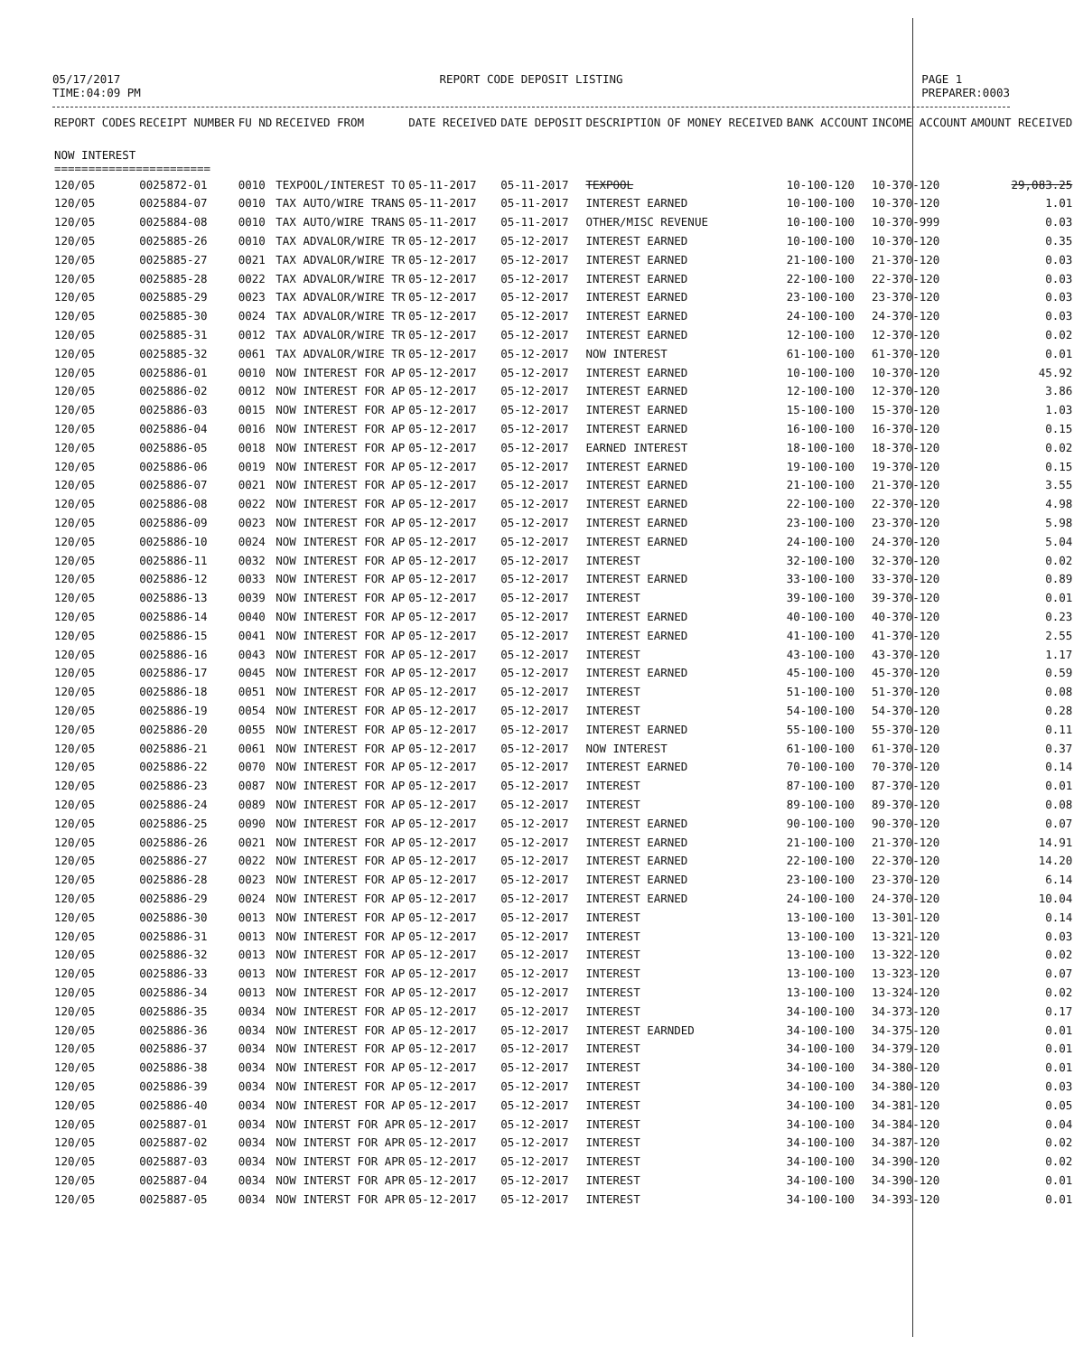05/17/2017
TIME:04:09 PM
REPORT CODE DEPOSIT LISTING PAGE 1
PREPARER:0003
| REPORT CODES | RECEIPT NUMBER | FU ND | RECEIVED FROM | DATE RECEIVED | DATE DEPOSIT | DESCRIPTION OF MONEY RECEIVED | BANK ACCOUNT | INCOME ACCOUNT | AMOUNT RECEIVED |
| --- | --- | --- | --- | --- | --- | --- | --- | --- | --- |
| NOW INTEREST ======================= | | | | | | | | | |
| 120/05 | 0025872-01 | 0010 | TEXPOOL/INTEREST TO | 05-11-2017 | 05-11-2017 | TEXPOOL | 10-100-120 | 10-370-120 | 29,083.25 |
| 120/05 | 0025884-07 | 0010 | TAX AUTO/WIRE TRANS | 05-11-2017 | 05-11-2017 | INTEREST EARNED | 10-100-100 | 10-370-120 | 1.01 |
| 120/05 | 0025884-08 | 0010 | TAX AUTO/WIRE TRANS | 05-11-2017 | 05-11-2017 | OTHER/MISC REVENUE | 10-100-100 | 10-370-999 | 0.03 |
| 120/05 | 0025885-26 | 0010 | TAX ADVALOR/WIRE TR | 05-12-2017 | 05-12-2017 | INTEREST EARNED | 10-100-100 | 10-370-120 | 0.35 |
| 120/05 | 0025885-27 | 0021 | TAX ADVALOR/WIRE TR | 05-12-2017 | 05-12-2017 | INTEREST EARNED | 21-100-100 | 21-370-120 | 0.03 |
| 120/05 | 0025885-28 | 0022 | TAX ADVALOR/WIRE TR | 05-12-2017 | 05-12-2017 | INTEREST EARNED | 22-100-100 | 22-370-120 | 0.03 |
| 120/05 | 0025885-29 | 0023 | TAX ADVALOR/WIRE TR | 05-12-2017 | 05-12-2017 | INTEREST EARNED | 23-100-100 | 23-370-120 | 0.03 |
| 120/05 | 0025885-30 | 0024 | TAX ADVALOR/WIRE TR | 05-12-2017 | 05-12-2017 | INTEREST EARNED | 24-100-100 | 24-370-120 | 0.03 |
| 120/05 | 0025885-31 | 0012 | TAX ADVALOR/WIRE TR | 05-12-2017 | 05-12-2017 | INTEREST EARNED | 12-100-100 | 12-370-120 | 0.02 |
| 120/05 | 0025885-32 | 0061 | TAX ADVALOR/WIRE TR | 05-12-2017 | 05-12-2017 | NOW INTEREST | 61-100-100 | 61-370-120 | 0.01 |
| 120/05 | 0025886-01 | 0010 | NOW INTEREST FOR AP | 05-12-2017 | 05-12-2017 | INTEREST EARNED | 10-100-100 | 10-370-120 | 45.92 |
| 120/05 | 0025886-02 | 0012 | NOW INTEREST FOR AP | 05-12-2017 | 05-12-2017 | INTEREST EARNED | 12-100-100 | 12-370-120 | 3.86 |
| 120/05 | 0025886-03 | 0015 | NOW INTEREST FOR AP | 05-12-2017 | 05-12-2017 | INTEREST EARNED | 15-100-100 | 15-370-120 | 1.03 |
| 120/05 | 0025886-04 | 0016 | NOW INTEREST FOR AP | 05-12-2017 | 05-12-2017 | INTEREST EARNED | 16-100-100 | 16-370-120 | 0.15 |
| 120/05 | 0025886-05 | 0018 | NOW INTEREST FOR AP | 05-12-2017 | 05-12-2017 | EARNED INTEREST | 18-100-100 | 18-370-120 | 0.02 |
| 120/05 | 0025886-06 | 0019 | NOW INTEREST FOR AP | 05-12-2017 | 05-12-2017 | INTEREST EARNED | 19-100-100 | 19-370-120 | 0.15 |
| 120/05 | 0025886-07 | 0021 | NOW INTEREST FOR AP | 05-12-2017 | 05-12-2017 | INTEREST EARNED | 21-100-100 | 21-370-120 | 3.55 |
| 120/05 | 0025886-08 | 0022 | NOW INTEREST FOR AP | 05-12-2017 | 05-12-2017 | INTEREST EARNED | 22-100-100 | 22-370-120 | 4.98 |
| 120/05 | 0025886-09 | 0023 | NOW INTEREST FOR AP | 05-12-2017 | 05-12-2017 | INTEREST EARNED | 23-100-100 | 23-370-120 | 5.98 |
| 120/05 | 0025886-10 | 0024 | NOW INTEREST FOR AP | 05-12-2017 | 05-12-2017 | INTEREST EARNED | 24-100-100 | 24-370-120 | 5.04 |
| 120/05 | 0025886-11 | 0032 | NOW INTEREST FOR AP | 05-12-2017 | 05-12-2017 | INTEREST | 32-100-100 | 32-370-120 | 0.02 |
| 120/05 | 0025886-12 | 0033 | NOW INTEREST FOR AP | 05-12-2017 | 05-12-2017 | INTEREST EARNED | 33-100-100 | 33-370-120 | 0.89 |
| 120/05 | 0025886-13 | 0039 | NOW INTEREST FOR AP | 05-12-2017 | 05-12-2017 | INTEREST | 39-100-100 | 39-370-120 | 0.01 |
| 120/05 | 0025886-14 | 0040 | NOW INTEREST FOR AP | 05-12-2017 | 05-12-2017 | INTEREST EARNED | 40-100-100 | 40-370-120 | 0.23 |
| 120/05 | 0025886-15 | 0041 | NOW INTEREST FOR AP | 05-12-2017 | 05-12-2017 | INTEREST EARNED | 41-100-100 | 41-370-120 | 2.55 |
| 120/05 | 0025886-16 | 0043 | NOW INTEREST FOR AP | 05-12-2017 | 05-12-2017 | INTEREST | 43-100-100 | 43-370-120 | 1.17 |
| 120/05 | 0025886-17 | 0045 | NOW INTEREST FOR AP | 05-12-2017 | 05-12-2017 | INTEREST EARNED | 45-100-100 | 45-370-120 | 0.59 |
| 120/05 | 0025886-18 | 0051 | NOW INTEREST FOR AP | 05-12-2017 | 05-12-2017 | INTEREST | 51-100-100 | 51-370-120 | 0.08 |
| 120/05 | 0025886-19 | 0054 | NOW INTEREST FOR AP | 05-12-2017 | 05-12-2017 | INTEREST | 54-100-100 | 54-370-120 | 0.28 |
| 120/05 | 0025886-20 | 0055 | NOW INTEREST FOR AP | 05-12-2017 | 05-12-2017 | INTEREST EARNED | 55-100-100 | 55-370-120 | 0.11 |
| 120/05 | 0025886-21 | 0061 | NOW INTEREST FOR AP | 05-12-2017 | 05-12-2017 | NOW INTEREST | 61-100-100 | 61-370-120 | 0.37 |
| 120/05 | 0025886-22 | 0070 | NOW INTEREST FOR AP | 05-12-2017 | 05-12-2017 | INTEREST EARNED | 70-100-100 | 70-370-120 | 0.14 |
| 120/05 | 0025886-23 | 0087 | NOW INTEREST FOR AP | 05-12-2017 | 05-12-2017 | INTEREST | 87-100-100 | 87-370-120 | 0.01 |
| 120/05 | 0025886-24 | 0089 | NOW INTEREST FOR AP | 05-12-2017 | 05-12-2017 | INTEREST | 89-100-100 | 89-370-120 | 0.08 |
| 120/05 | 0025886-25 | 0090 | NOW INTEREST FOR AP | 05-12-2017 | 05-12-2017 | INTEREST EARNED | 90-100-100 | 90-370-120 | 0.07 |
| 120/05 | 0025886-26 | 0021 | NOW INTEREST FOR AP | 05-12-2017 | 05-12-2017 | INTEREST EARNED | 21-100-100 | 21-370-120 | 14.91 |
| 120/05 | 0025886-27 | 0022 | NOW INTEREST FOR AP | 05-12-2017 | 05-12-2017 | INTEREST EARNED | 22-100-100 | 22-370-120 | 14.20 |
| 120/05 | 0025886-28 | 0023 | NOW INTEREST FOR AP | 05-12-2017 | 05-12-2017 | INTEREST EARNED | 23-100-100 | 23-370-120 | 6.14 |
| 120/05 | 0025886-29 | 0024 | NOW INTEREST FOR AP | 05-12-2017 | 05-12-2017 | INTEREST EARNED | 24-100-100 | 24-370-120 | 10.04 |
| 120/05 | 0025886-30 | 0013 | NOW INTEREST FOR AP | 05-12-2017 | 05-12-2017 | INTEREST | 13-100-100 | 13-301-120 | 0.14 |
| 120/05 | 0025886-31 | 0013 | NOW INTEREST FOR AP | 05-12-2017 | 05-12-2017 | INTEREST | 13-100-100 | 13-321-120 | 0.03 |
| 120/05 | 0025886-32 | 0013 | NOW INTEREST FOR AP | 05-12-2017 | 05-12-2017 | INTEREST | 13-100-100 | 13-322-120 | 0.02 |
| 120/05 | 0025886-33 | 0013 | NOW INTEREST FOR AP | 05-12-2017 | 05-12-2017 | INTEREST | 13-100-100 | 13-323-120 | 0.07 |
| 120/05 | 0025886-34 | 0013 | NOW INTEREST FOR AP | 05-12-2017 | 05-12-2017 | INTEREST | 13-100-100 | 13-324-120 | 0.02 |
| 120/05 | 0025886-35 | 0034 | NOW INTEREST FOR AP | 05-12-2017 | 05-12-2017 | INTEREST | 34-100-100 | 34-373-120 | 0.17 |
| 120/05 | 0025886-36 | 0034 | NOW INTEREST FOR AP | 05-12-2017 | 05-12-2017 | INTEREST EARNDED | 34-100-100 | 34-375-120 | 0.01 |
| 120/05 | 0025886-37 | 0034 | NOW INTEREST FOR AP | 05-12-2017 | 05-12-2017 | INTEREST | 34-100-100 | 34-379-120 | 0.01 |
| 120/05 | 0025886-38 | 0034 | NOW INTEREST FOR AP | 05-12-2017 | 05-12-2017 | INTEREST | 34-100-100 | 34-380-120 | 0.01 |
| 120/05 | 0025886-39 | 0034 | NOW INTEREST FOR AP | 05-12-2017 | 05-12-2017 | INTEREST | 34-100-100 | 34-380-120 | 0.03 |
| 120/05 | 0025886-40 | 0034 | NOW INTEREST FOR AP | 05-12-2017 | 05-12-2017 | INTEREST | 34-100-100 | 34-381-120 | 0.05 |
| 120/05 | 0025887-01 | 0034 | NOW INTERST FOR APR | 05-12-2017 | 05-12-2017 | INTEREST | 34-100-100 | 34-384-120 | 0.04 |
| 120/05 | 0025887-02 | 0034 | NOW INTERST FOR APR | 05-12-2017 | 05-12-2017 | INTEREST | 34-100-100 | 34-387-120 | 0.02 |
| 120/05 | 0025887-03 | 0034 | NOW INTERST FOR APR | 05-12-2017 | 05-12-2017 | INTEREST | 34-100-100 | 34-390-120 | 0.02 |
| 120/05 | 0025887-04 | 0034 | NOW INTERST FOR APR | 05-12-2017 | 05-12-2017 | INTEREST | 34-100-100 | 34-390-120 | 0.01 |
| 120/05 | 0025887-05 | 0034 | NOW INTERST FOR APR | 05-12-2017 | 05-12-2017 | INTEREST | 34-100-100 | 34-393-120 | 0.01 |